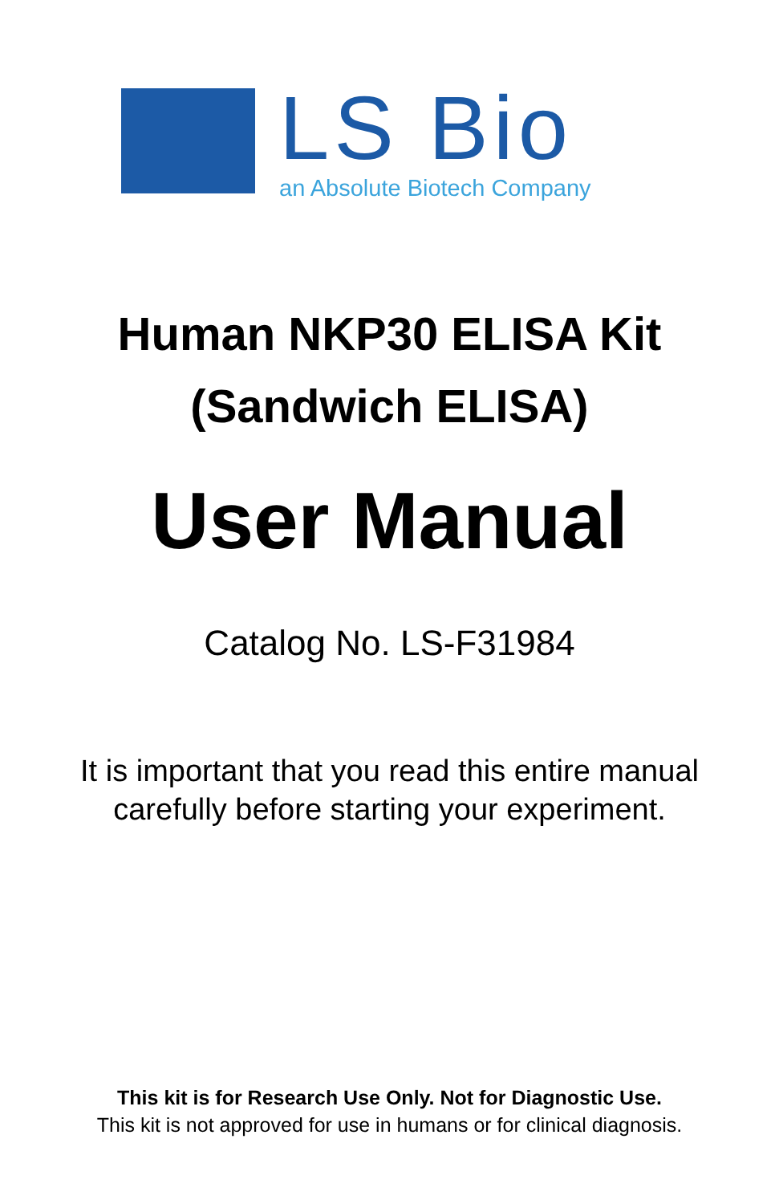LS Bio
an Absolute Biotech Company
Human NKP30 ELISA Kit
(Sandwich ELISA)
User Manual
Catalog No. LS-F31984
It is important that you read this entire manual
carefully before starting your experiment.
This kit is for Research Use Only. Not for Diagnostic Use.
This kit is not approved for use in humans or for clinical diagnosis.